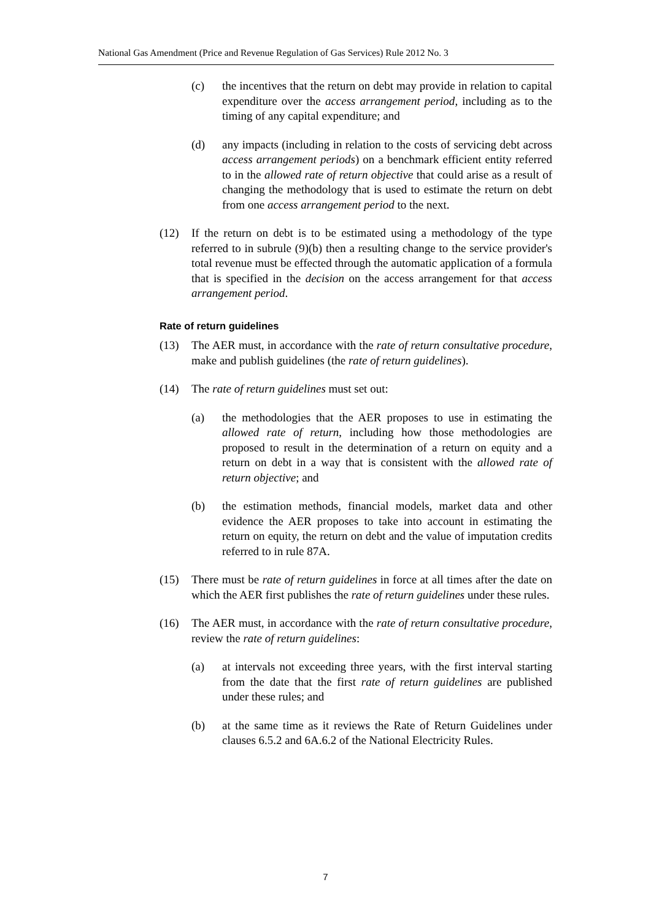National Gas Amendment (Price and Revenue Regulation of Gas Services) Rule 2012 No. 3
(c) the incentives that the return on debt may provide in relation to capital expenditure over the access arrangement period, including as to the timing of any capital expenditure; and
(d) any impacts (including in relation to the costs of servicing debt across access arrangement periods) on a benchmark efficient entity referred to in the allowed rate of return objective that could arise as a result of changing the methodology that is used to estimate the return on debt from one access arrangement period to the next.
(12) If the return on debt is to be estimated using a methodology of the type referred to in subrule (9)(b) then a resulting change to the service provider's total revenue must be effected through the automatic application of a formula that is specified in the decision on the access arrangement for that access arrangement period.
Rate of return guidelines
(13) The AER must, in accordance with the rate of return consultative procedure, make and publish guidelines (the rate of return guidelines).
(14) The rate of return guidelines must set out:
(a) the methodologies that the AER proposes to use in estimating the allowed rate of return, including how those methodologies are proposed to result in the determination of a return on equity and a return on debt in a way that is consistent with the allowed rate of return objective; and
(b) the estimation methods, financial models, market data and other evidence the AER proposes to take into account in estimating the return on equity, the return on debt and the value of imputation credits referred to in rule 87A.
(15) There must be rate of return guidelines in force at all times after the date on which the AER first publishes the rate of return guidelines under these rules.
(16) The AER must, in accordance with the rate of return consultative procedure, review the rate of return guidelines:
(a) at intervals not exceeding three years, with the first interval starting from the date that the first rate of return guidelines are published under these rules; and
(b) at the same time as it reviews the Rate of Return Guidelines under clauses 6.5.2 and 6A.6.2 of the National Electricity Rules.
7